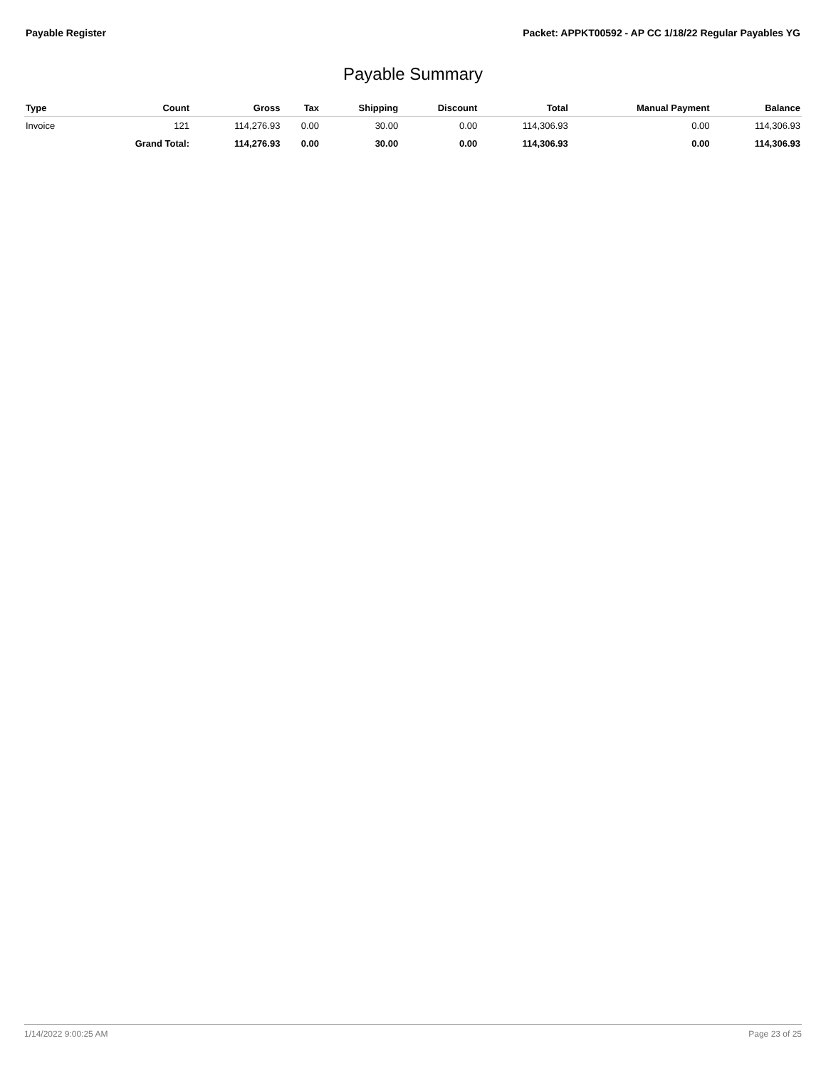Payable Register Packet: APPKT00592 - AP CC 1/18/22 Regular Payables YG
Payable Summary
| Type | Count | Gross | Tax | Shipping | Discount | Total | Manual Payment | Balance |
| --- | --- | --- | --- | --- | --- | --- | --- | --- |
| Invoice | 121 | 114,276.93 | 0.00 | 30.00 | 0.00 | 114,306.93 | 0.00 | 114,306.93 |
| | Grand Total: | 114,276.93 | 0.00 | 30.00 | 0.00 | 114,306.93 | 0.00 | 114,306.93 |
1/14/2022 9:00:25 AM Page 23 of 25